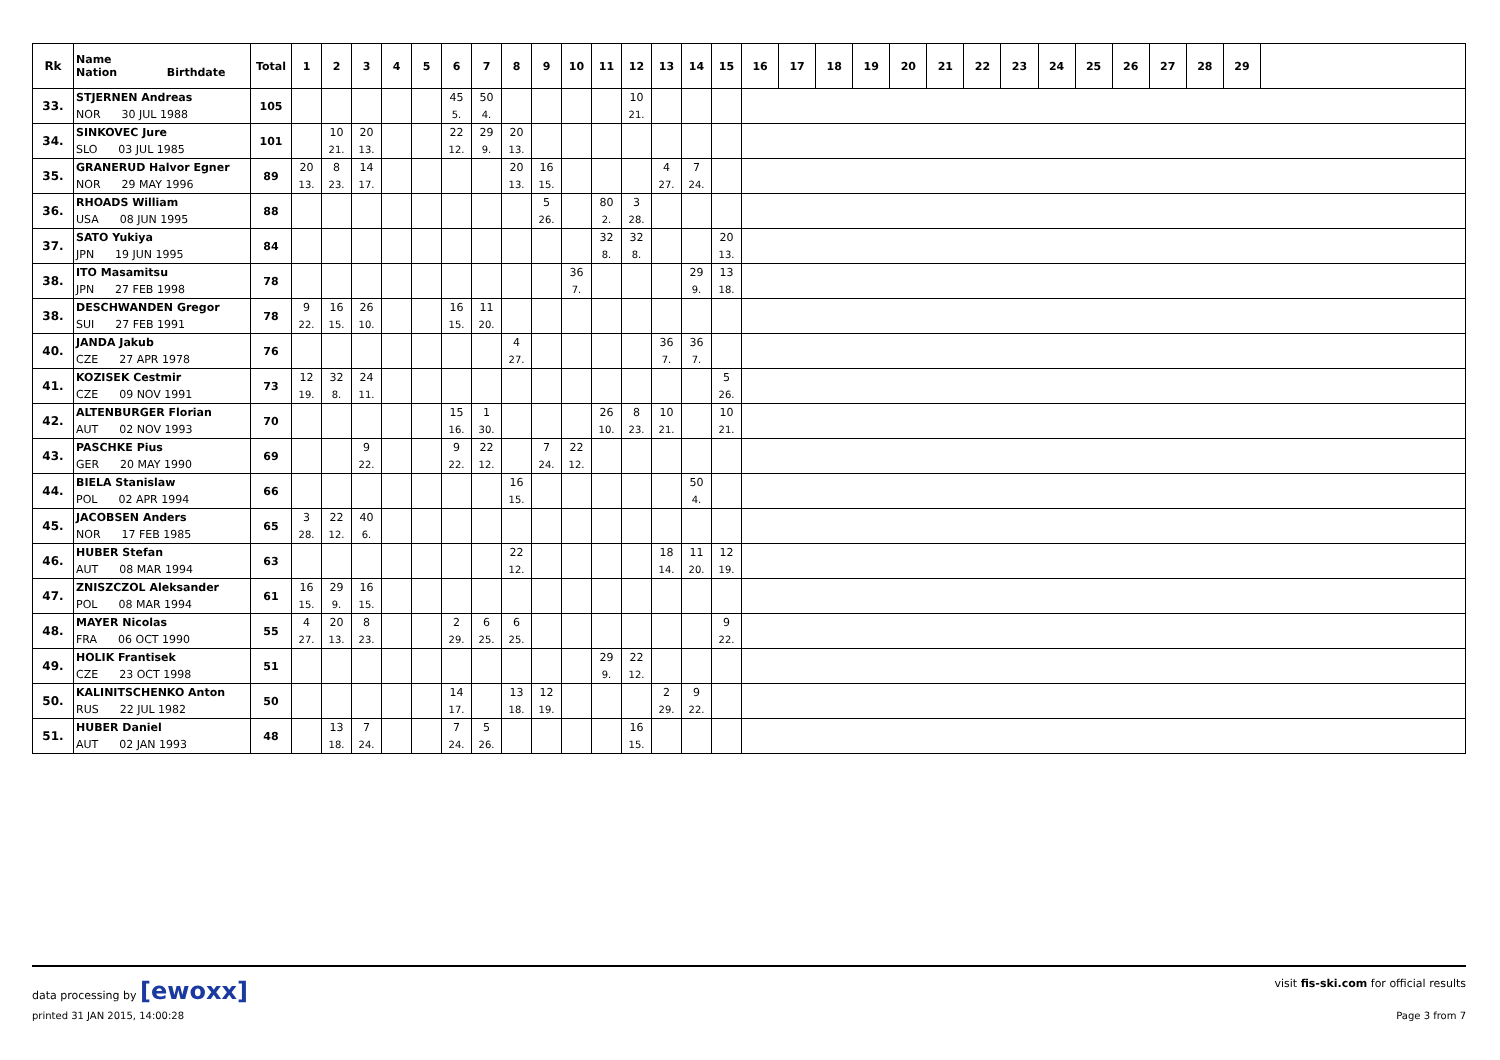| Rk | Name Nation Birthdate | Total | 1 | 2 | 3 | 4 | 5 | 6 | 7 | 8 | 9 | 10 | 11 | 12 | 13 | 14 | 15 | 16 | 17 | 18 | 19 | 20 | 21 | 22 | 23 | 24 | 25 | 26 | 27 | 28 | 29 | |
| --- | --- | --- | --- | --- | --- | --- | --- | --- | --- | --- | --- | --- | --- | --- | --- | --- | --- | --- | --- | --- | --- | --- | --- | --- | --- | --- | --- | --- | --- | --- | --- | --- |
| 33. | STJERNEN Andreas | 105 | | | | | | 45 | 50 | | | | | 10 | | | | | | | | | | | | | | | | | | |
| | NOR 30 JUL 1988 | | | | | | | 5. | 4. | | | | | 21. | | | | | | | | | | | | | | | | | | |
| 34. | SINKOVEC Jure | 101 | | 10 | 20 | | | 22 | 29 | 20 | | | | | | | | | | | | | | | | | | | | | | |
| | SLO 03 JUL 1985 | | | 21. | 13. | | | 12. | 9. | 13. | | | | | | | | | | | | | | | | | | | | | | |
| 35. | GRANERUD Halvor Egner | 89 | 20 | 8 | 14 | | | | | 20 | 16 | | | | 4 | 7 | | | | | | | | | | | | | | | | |
| | NOR 29 MAY 1996 | | 13. | 23. | 17. | | | | | 13. | 15. | | | | 27. | 24. | | | | | | | | | | | | | | | | |
| 36. | RHOADS William | 88 | | | | | | | | | 5 | | 80 | 3 | | | | | | | | | | | | | | | | | | |
| | USA 08 JUN 1995 | | | | | | | | | | 26. | | 2. | 28. | | | | | | | | | | | | | | | | | | |
| 37. | SATO Yukiya | 84 | | | | | | | | | | | 32 | 32 | | | 20 | | | | | | | | | | | | | | | |
| | JPN 19 JUN 1995 | | | | | | | | | | | | 8. | 8. | | | 13. | | | | | | | | | | | | | | | |
| 38. | ITO Masamitsu | 78 | | | | | | | | | | 36 | | | | 29 | 13 | | | | | | | | | | | | | | | |
| | JPN 27 FEB 1998 | | | | | | | | | | | 7. | | | | 9. | 18. | | | | | | | | | | | | | | | |
| 38. | DESCHWANDEN Gregor | 78 | 9 | 16 | 26 | | | 16 | 11 | | | | | | | | | | | | | | | | | | | | | | | |
| | SUI 27 FEB 1991 | | 22. | 15. | 10. | | | 15. | 20. | | | | | | | | | | | | | | | | | | | | | | | |
| 40. | JANDA Jakub | 76 | | | | | | | | 4 | | | | | 36 | 36 | | | | | | | | | | | | | | | | |
| | CZE 27 APR 1978 | | | | | | | | | 27. | | | | | 7. | 7. | | | | | | | | | | | | | | | | |
| 41. | KOZISEK Cestmir | 73 | 12 | 32 | 24 | | | | | | | | | | | | 5 | | | | | | | | | | | | | | | |
| | CZE 09 NOV 1991 | | 19. | 8. | 11. | | | | | | | | | | | | 26. | | | | | | | | | | | | | | | |
| 42. | ALTENBURGER Florian | 70 | | | | | | 15 | 1 | | | | 26 | 8 | 10 | | 10 | | | | | | | | | | | | | | | |
| | AUT 02 NOV 1993 | | | | | | | 16. | 30. | | | | 10. | 23. | 21. | | 21. | | | | | | | | | | | | | | | |
| 43. | PASCHKE Pius | 69 | | | 9 | | | 9 | 22 | | 7 | 22 | | | | | | | | | | | | | | | | | | | | |
| | GER 20 MAY 1990 | | | | 22. | | | 22. | 12. | | 24. | 12. | | | | | | | | | | | | | | | | | | | | |
| 44. | BIELA Stanislaw | 66 | | | | | | | | 16 | | | | | | 50 | | | | | | | | | | | | | | | | |
| | POL 02 APR 1994 | | | | | | | | | 15. | | | | | | 4. | | | | | | | | | | | | | | | | |
| 45. | JACOBSEN Anders | 65 | 3 | 22 | 40 | | | | | | | | | | | | | | | | | | | | | | | | | | | |
| | NOR 17 FEB 1985 | | 28. | 12. | 6. | | | | | | | | | | | | | | | | | | | | | | | | | | | |
| 46. | HUBER Stefan | 63 | | | | | | | | 22 | | | | | 18 | 11 | 12 | | | | | | | | | | | | | | | |
| | AUT 08 MAR 1994 | | | | | | | | | 12. | | | | | 14. | 20. | 19. | | | | | | | | | | | | | | | |
| 47. | ZNISZCZOL Aleksander | 61 | 16 | 29 | 16 | | | | | | | | | | | | | | | | | | | | | | | | | | | |
| | POL 08 MAR 1994 | | 15. | 9. | 15. | | | | | | | | | | | | | | | | | | | | | | | | | | | |
| 48. | MAYER Nicolas | 55 | 4 | 20 | 8 | | | 2 | 6 | 6 | | | | | | | 9 | | | | | | | | | | | | | | | |
| | FRA 06 OCT 1990 | | 27. | 13. | 23. | | | 29. | 25. | 25. | | | | | | | 22. | | | | | | | | | | | | | | | |
| 49. | HOLIK Frantisek | 51 | | | | | | | | | | | 29 | 22 | | | | | | | | | | | | | | | | | | |
| | CZE 23 OCT 1998 | | | | | | | | | | | | 9. | 12. | | | | | | | | | | | | | | | | | | |
| 50. | KALINITSCHENKO Anton | 50 | | | | | | 14 | | 13 | 12 | | | | 2 | 9 | | | | | | | | | | | | | | | | |
| | RUS 22 JUL 1982 | | | | | | | 17. | | 18. | 19. | | | | 29. | 22. | | | | | | | | | | | | | | | | |
| 51. | HUBER Daniel | 48 | | 13 | 7 | | | 7 | 5 | | | | | 16 | | | | | | | | | | | | | | | | | | |
| | AUT 02 JAN 1993 | | | 18. | 24. | | | 24. | 26. | | | | | 15. | | | | | | | | | | | | | | | | | | |
data processing by [ewoxx] visit fis-ski.com for official results
printed 31 JAN 2015, 14:00:28 Page 3 from 7